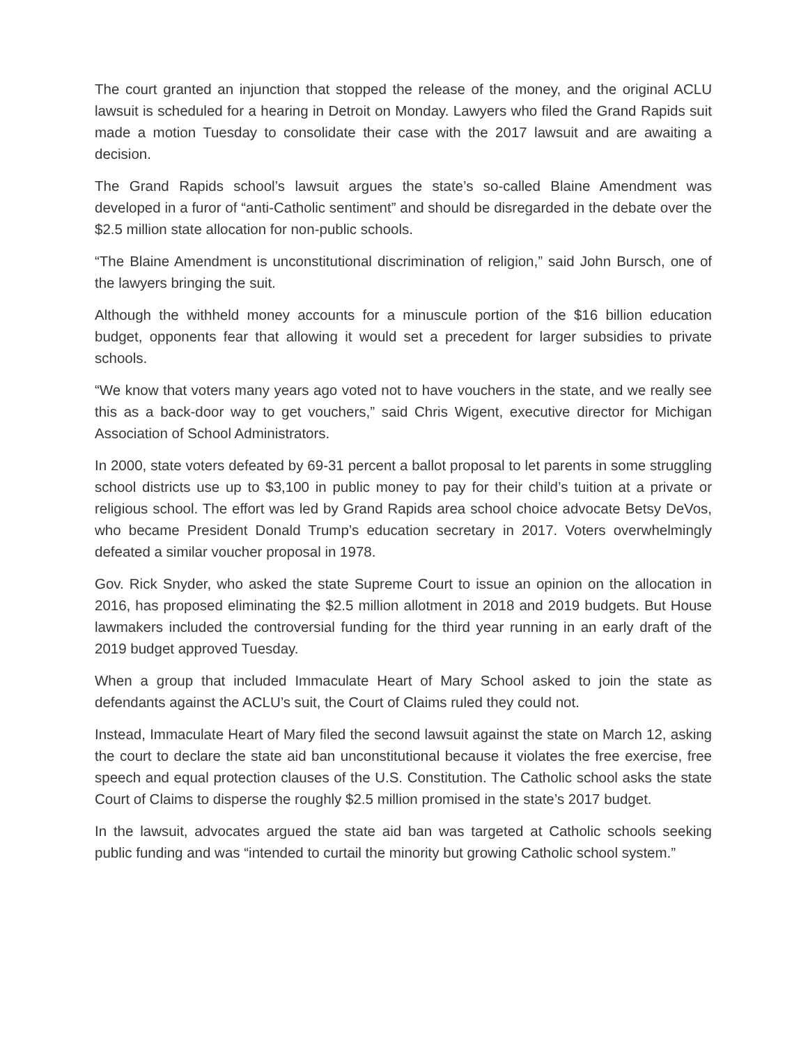The court granted an injunction that stopped the release of the money, and the original ACLU lawsuit is scheduled for a hearing in Detroit on Monday. Lawyers who filed the Grand Rapids suit made a motion Tuesday to consolidate their case with the 2017 lawsuit and are awaiting a decision.
The Grand Rapids school’s lawsuit argues the state’s so-called Blaine Amendment was developed in a furor of “anti-Catholic sentiment” and should be disregarded in the debate over the $2.5 million state allocation for non-public schools.
“The Blaine Amendment is unconstitutional discrimination of religion,” said John Bursch, one of the lawyers bringing the suit.
Although the withheld money accounts for a minuscule portion of the $16 billion education budget, opponents fear that allowing it would set a precedent for larger subsidies to private schools.
“We know that voters many years ago voted not to have vouchers in the state, and we really see this as a back-door way to get vouchers,” said Chris Wigent, executive director for Michigan Association of School Administrators.
In 2000, state voters defeated by 69-31 percent a ballot proposal to let parents in some struggling school districts use up to $3,100 in public money to pay for their child’s tuition at a private or religious school. The effort was led by Grand Rapids area school choice advocate Betsy DeVos, who became President Donald Trump’s education secretary in 2017. Voters overwhelmingly defeated a similar voucher proposal in 1978.
Gov. Rick Snyder, who asked the state Supreme Court to issue an opinion on the allocation in 2016, has proposed eliminating the $2.5 million allotment in 2018 and 2019 budgets. But House lawmakers included the controversial funding for the third year running in an early draft of the 2019 budget approved Tuesday.
When a group that included Immaculate Heart of Mary School asked to join the state as defendants against the ACLU’s suit, the Court of Claims ruled they could not.
Instead, Immaculate Heart of Mary filed the second lawsuit against the state on March 12, asking the court to declare the state aid ban unconstitutional because it violates the free exercise, free speech and equal protection clauses of the U.S. Constitution. The Catholic school asks the state Court of Claims to disperse the roughly $2.5 million promised in the state’s 2017 budget.
In the lawsuit, advocates argued the state aid ban was targeted at Catholic schools seeking public funding and was “intended to curtail the minority but growing Catholic school system.”